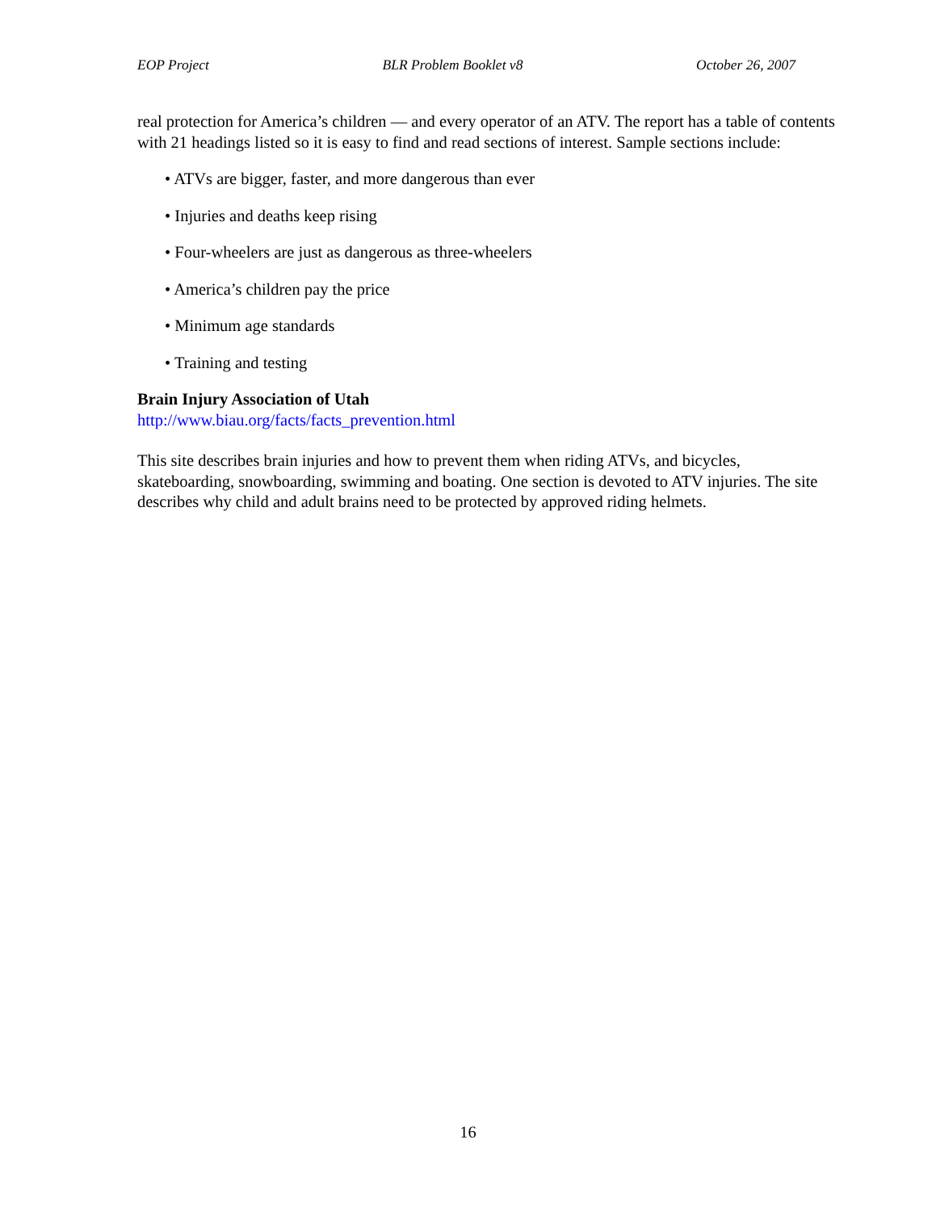EOP Project BLR Problem Booklet v8 October 26, 2007
real protection for America’s children — and every operator of an ATV. The report has a table of contents with 21 headings listed so it is easy to find and read sections of interest. Sample sections include:
• ATVs are bigger, faster, and more dangerous than ever
• Injuries and deaths keep rising
• Four-wheelers are just as dangerous as three-wheelers
• America’s children pay the price
• Minimum age standards
• Training and testing
Brain Injury Association of Utah
http://www.biau.org/facts/facts_prevention.html
This site describes brain injuries and how to prevent them when riding ATVs, and bicycles, skateboarding, snowboarding, swimming and boating. One section is devoted to ATV injuries. The site describes why child and adult brains need to be protected by approved riding helmets.
16